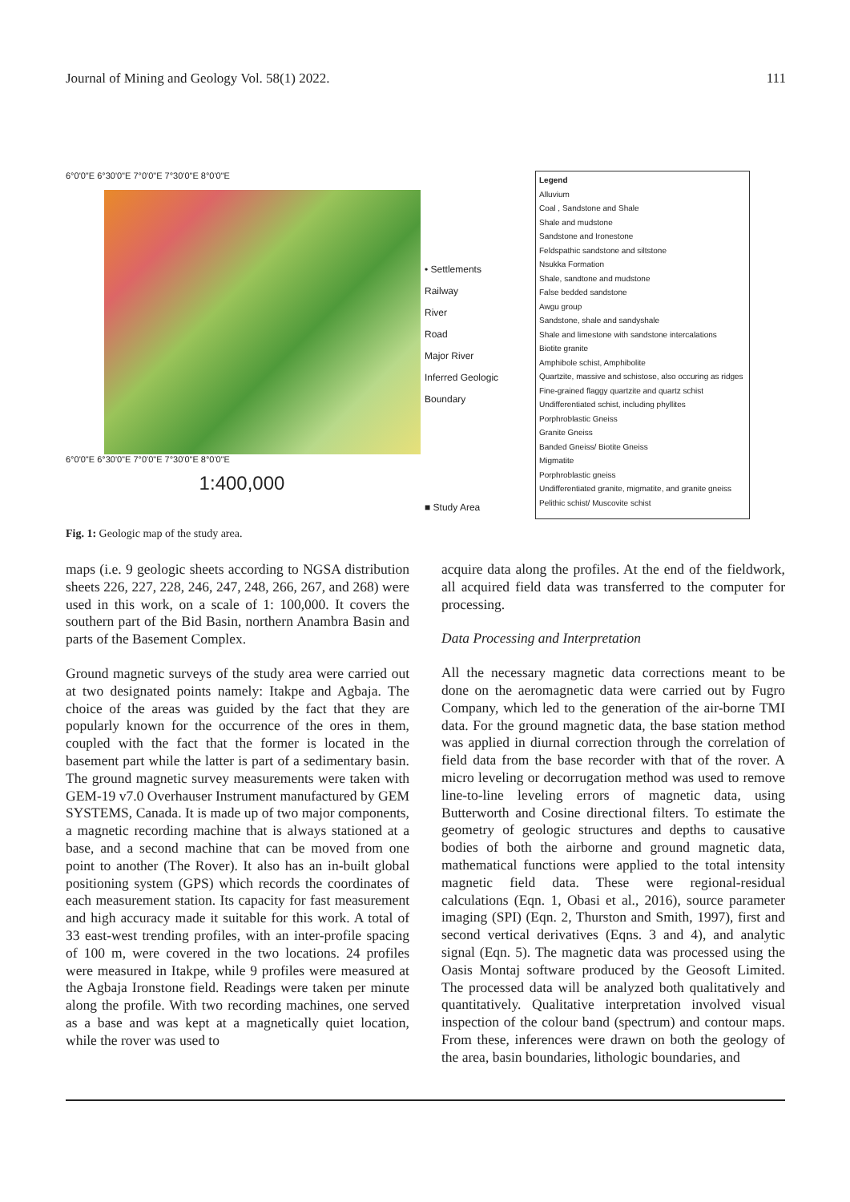Journal of Mining and Geology Vol. 58(1) 2022. 111
6°0'0"E 6°30'0"E 7°0'0"E 7°30'0"E 8°0'0"E
6°0'0"E 6°30'0"E 7°0'0"E 7°30'0"E 8°0'0"E
1:400,000
• Settlements
Railway
River
Road
Major River
Inferred Geologic Boundary
■ Study Area
Legend
Alluvium
Coal , Sandstone and Shale
Shale and mudstone
Sandstone and Ironestone
Feldspathic sandstone and siltstone
Nsukka Formation
Shale, sandtone and mudstone
False bedded sandstone
Awgu group
Sandstone, shale and sandyshale
Shale and limestone with sandstone intercalations
Biotite granite
Amphibole schist, Amphibolite
Quartzite, massive and schistose, also occuring as ridges
Fine-grained flaggy quartzite and quartz schist
Undifferentiated schist, including phyllites
Porphroblastic Gneiss
Granite Gneiss
Banded Gneiss/ Biotite Gneiss
Migmatite
Porphroblastic gneiss
Undifferentiated granite, migmatite, and granite gneiss
Pelithic schist/ Muscovite schist
Fig. 1: Geologic map of the study area.
maps (i.e. 9 geologic sheets according to NGSA distribution sheets 226, 227, 228, 246, 247, 248, 266, 267, and 268) were used in this work, on a scale of 1: 100,000. It covers the southern part of the Bid Basin, northern Anambra Basin and parts of the Basement Complex.
Ground magnetic surveys of the study area were carried out at two designated points namely: Itakpe and Agbaja. The choice of the areas was guided by the fact that they are popularly known for the occurrence of the ores in them, coupled with the fact that the former is located in the basement part while the latter is part of a sedimentary basin. The ground magnetic survey measurements were taken with GEM-19 v7.0 Overhauser Instrument manufactured by GEM SYSTEMS, Canada. It is made up of two major components, a magnetic recording machine that is always stationed at a base, and a second machine that can be moved from one point to another (The Rover). It also has an in-built global positioning system (GPS) which records the coordinates of each measurement station. Its capacity for fast measurement and high accuracy made it suitable for this work. A total of 33 east-west trending profiles, with an inter-profile spacing of 100 m, were covered in the two locations. 24 profiles were measured in Itakpe, while 9 profiles were measured at the Agbaja Ironstone field. Readings were taken per minute along the profile. With two recording machines, one served as a base and was kept at a magnetically quiet location, while the rover was used to
acquire data along the profiles. At the end of the fieldwork, all acquired field data was transferred to the computer for processing.
Data Processing and Interpretation
All the necessary magnetic data corrections meant to be done on the aeromagnetic data were carried out by Fugro Company, which led to the generation of the air-borne TMI data. For the ground magnetic data, the base station method was applied in diurnal correction through the correlation of field data from the base recorder with that of the rover. A micro leveling or decorrugation method was used to remove line-to-line leveling errors of magnetic data, using Butterworth and Cosine directional filters. To estimate the geometry of geologic structures and depths to causative bodies of both the airborne and ground magnetic data, mathematical functions were applied to the total intensity magnetic field data. These were regional-residual calculations (Eqn. 1, Obasi et al., 2016), source parameter imaging (SPI) (Eqn. 2, Thurston and Smith, 1997), first and second vertical derivatives (Eqns. 3 and 4), and analytic signal (Eqn. 5). The magnetic data was processed using the Oasis Montaj software produced by the Geosoft Limited. The processed data will be analyzed both qualitatively and quantitatively. Qualitative interpretation involved visual inspection of the colour band (spectrum) and contour maps. From these, inferences were drawn on both the geology of the area, basin boundaries, lithologic boundaries, and